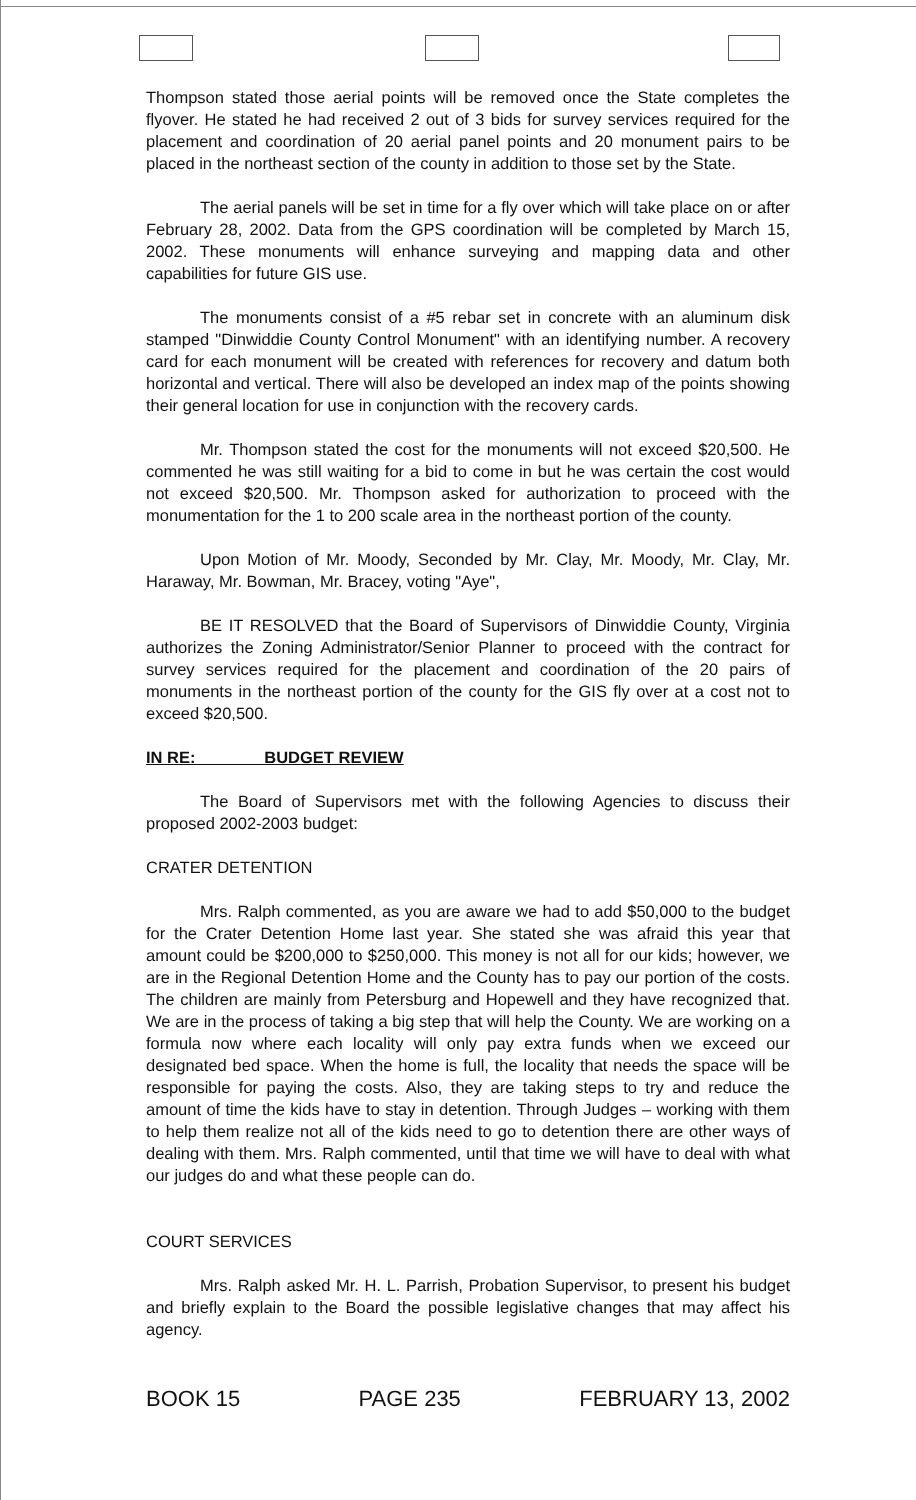Thompson stated those aerial points will be removed once the State completes the flyover. He stated he had received 2 out of 3 bids for survey services required for the placement and coordination of 20 aerial panel points and 20 monument pairs to be placed in the northeast section of the county in addition to those set by the State.
The aerial panels will be set in time for a fly over which will take place on or after February 28, 2002. Data from the GPS coordination will be completed by March 15, 2002. These monuments will enhance surveying and mapping data and other capabilities for future GIS use.
The monuments consist of a #5 rebar set in concrete with an aluminum disk stamped "Dinwiddie County Control Monument" with an identifying number. A recovery card for each monument will be created with references for recovery and datum both horizontal and vertical. There will also be developed an index map of the points showing their general location for use in conjunction with the recovery cards.
Mr. Thompson stated the cost for the monuments will not exceed $20,500. He commented he was still waiting for a bid to come in but he was certain the cost would not exceed $20,500. Mr. Thompson asked for authorization to proceed with the monumentation for the 1 to 200 scale area in the northeast portion of the county.
Upon Motion of Mr. Moody, Seconded by Mr. Clay, Mr. Moody, Mr. Clay, Mr. Haraway, Mr. Bowman, Mr. Bracey, voting "Aye",
BE IT RESOLVED that the Board of Supervisors of Dinwiddie County, Virginia authorizes the Zoning Administrator/Senior Planner to proceed with the contract for survey services required for the placement and coordination of the 20 pairs of monuments in the northeast portion of the county for the GIS fly over at a cost not to exceed $20,500.
IN RE: BUDGET REVIEW
The Board of Supervisors met with the following Agencies to discuss their proposed 2002-2003 budget:
CRATER DETENTION
Mrs. Ralph commented, as you are aware we had to add $50,000 to the budget for the Crater Detention Home last year. She stated she was afraid this year that amount could be $200,000 to $250,000. This money is not all for our kids; however, we are in the Regional Detention Home and the County has to pay our portion of the costs. The children are mainly from Petersburg and Hopewell and they have recognized that. We are in the process of taking a big step that will help the County. We are working on a formula now where each locality will only pay extra funds when we exceed our designated bed space. When the home is full, the locality that needs the space will be responsible for paying the costs. Also, they are taking steps to try and reduce the amount of time the kids have to stay in detention. Through Judges – working with them to help them realize not all of the kids need to go to detention there are other ways of dealing with them. Mrs. Ralph commented, until that time we will have to deal with what our judges do and what these people can do.
COURT SERVICES
Mrs. Ralph asked Mr. H. L. Parrish, Probation Supervisor, to present his budget and briefly explain to the Board the possible legislative changes that may affect his agency.
BOOK 15 PAGE 235 FEBRUARY 13, 2002